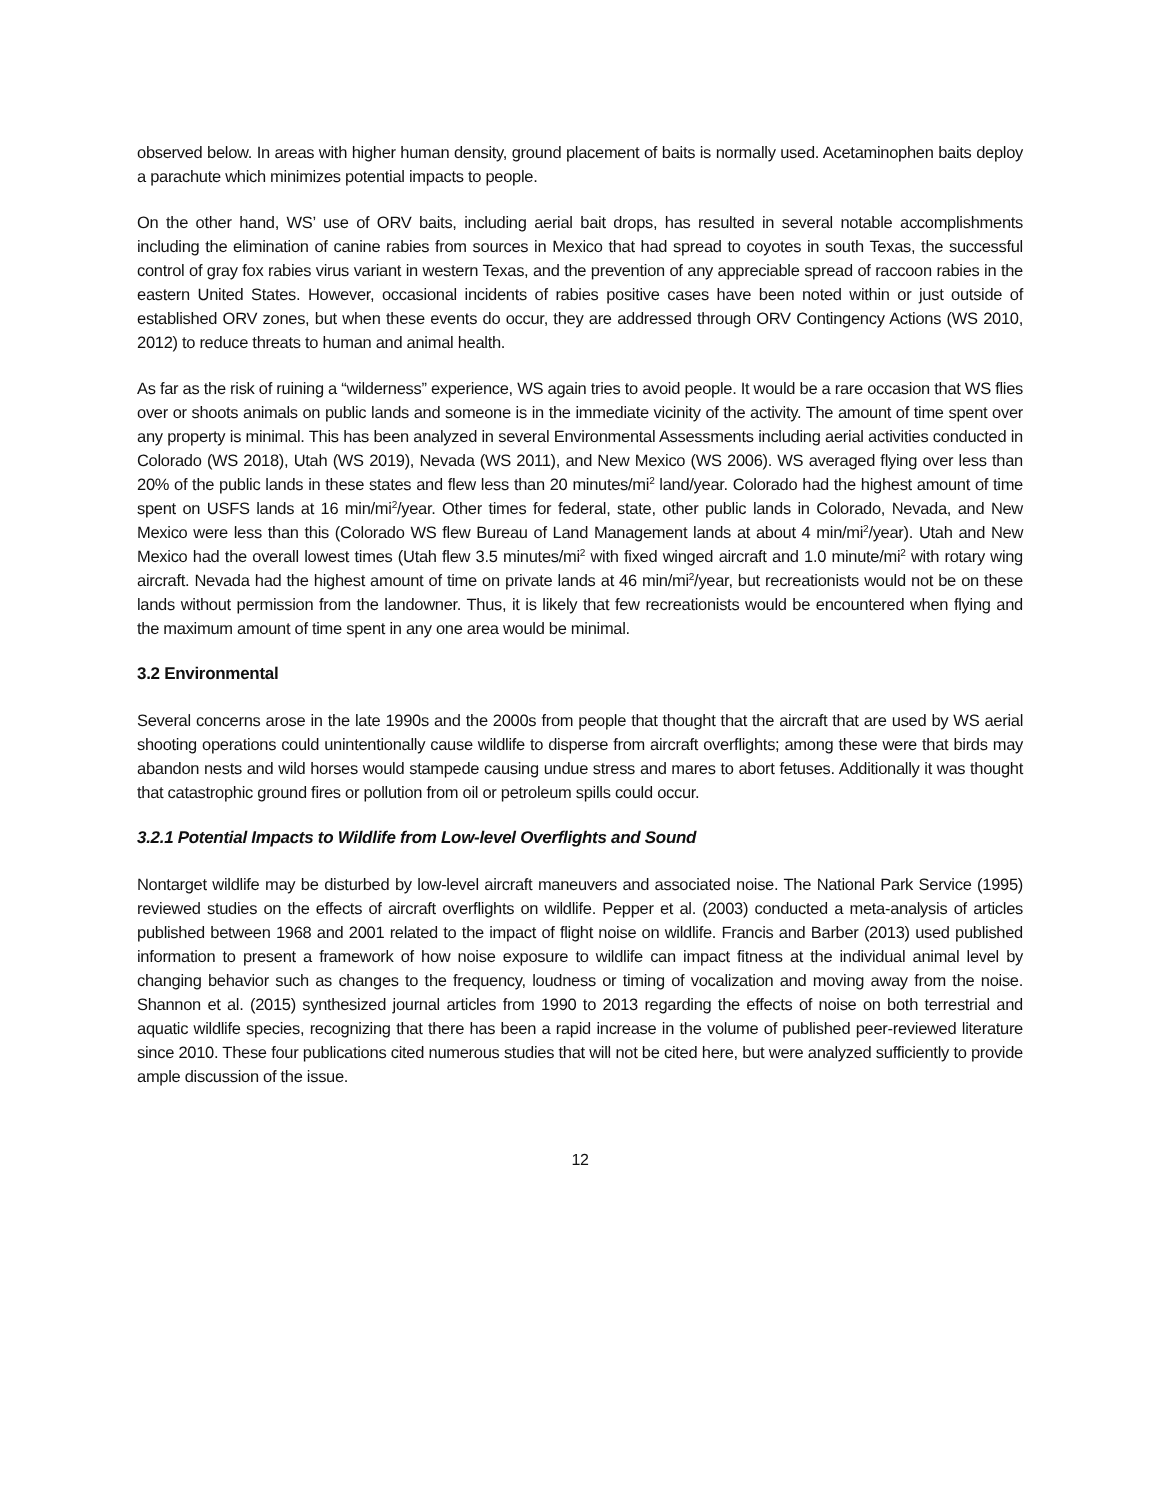observed below. In areas with higher human density, ground placement of baits is normally used. Acetaminophen baits deploy a parachute which minimizes potential impacts to people.
On the other hand, WS’ use of ORV baits, including aerial bait drops, has resulted in several notable accomplishments including the elimination of canine rabies from sources in Mexico that had spread to coyotes in south Texas, the successful control of gray fox rabies virus variant in western Texas, and the prevention of any appreciable spread of raccoon rabies in the eastern United States. However, occasional incidents of rabies positive cases have been noted within or just outside of established ORV zones, but when these events do occur, they are addressed through ORV Contingency Actions (WS 2010, 2012) to reduce threats to human and animal health.
As far as the risk of ruining a “wilderness” experience, WS again tries to avoid people. It would be a rare occasion that WS flies over or shoots animals on public lands and someone is in the immediate vicinity of the activity. The amount of time spent over any property is minimal. This has been analyzed in several Environmental Assessments including aerial activities conducted in Colorado (WS 2018), Utah (WS 2019), Nevada (WS 2011), and New Mexico (WS 2006). WS averaged flying over less than 20% of the public lands in these states and flew less than 20 minutes/mi<sup>2</sup> land/year. Colorado had the highest amount of time spent on USFS lands at 16 min/mi<sup>2</sup>/year. Other times for federal, state, other public lands in Colorado, Nevada, and New Mexico were less than this (Colorado WS flew Bureau of Land Management lands at about 4 min/mi<sup>2</sup>/year). Utah and New Mexico had the overall lowest times (Utah flew 3.5 minutes/mi<sup>2</sup> with fixed winged aircraft and 1.0 minute/mi<sup>2</sup> with rotary wing aircraft. Nevada had the highest amount of time on private lands at 46 min/mi<sup>2</sup>/year, but recreationists would not be on these lands without permission from the landowner. Thus, it is likely that few recreationists would be encountered when flying and the maximum amount of time spent in any one area would be minimal.
3.2 Environmental
Several concerns arose in the late 1990s and the 2000s from people that thought that the aircraft that are used by WS aerial shooting operations could unintentionally cause wildlife to disperse from aircraft overflights; among these were that birds may abandon nests and wild horses would stampede causing undue stress and mares to abort fetuses. Additionally it was thought that catastrophic ground fires or pollution from oil or petroleum spills could occur.
3.2.1 Potential Impacts to Wildlife from Low-level Overflights and Sound
Nontarget wildlife may be disturbed by low-level aircraft maneuvers and associated noise. The National Park Service (1995) reviewed studies on the effects of aircraft overflights on wildlife. Pepper et al. (2003) conducted a meta-analysis of articles published between 1968 and 2001 related to the impact of flight noise on wildlife. Francis and Barber (2013) used published information to present a framework of how noise exposure to wildlife can impact fitness at the individual animal level by changing behavior such as changes to the frequency, loudness or timing of vocalization and moving away from the noise. Shannon et al. (2015) synthesized journal articles from 1990 to 2013 regarding the effects of noise on both terrestrial and aquatic wildlife species, recognizing that there has been a rapid increase in the volume of published peer-reviewed literature since 2010. These four publications cited numerous studies that will not be cited here, but were analyzed sufficiently to provide ample discussion of the issue.
12